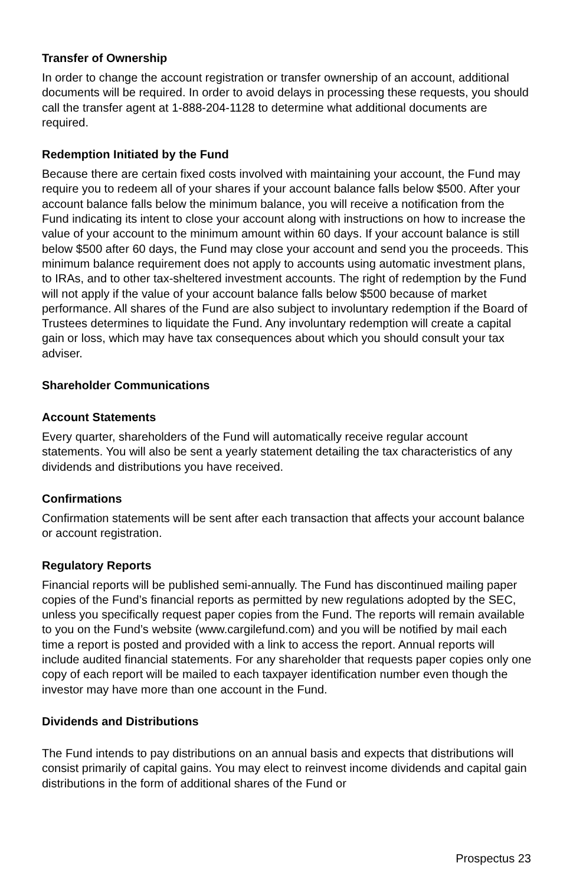Transfer of Ownership
In order to change the account registration or transfer ownership of an account, additional documents will be required. In order to avoid delays in processing these requests, you should call the transfer agent at 1-888-204-1128 to determine what additional documents are required.
Redemption Initiated by the Fund
Because there are certain fixed costs involved with maintaining your account, the Fund may require you to redeem all of your shares if your account balance falls below $500. After your account balance falls below the minimum balance, you will receive a notification from the Fund indicating its intent to close your account along with instructions on how to increase the value of your account to the minimum amount within 60 days. If your account balance is still below $500 after 60 days, the Fund may close your account and send you the proceeds. This minimum balance requirement does not apply to accounts using automatic investment plans, to IRAs, and to other tax-sheltered investment accounts. The right of redemption by the Fund will not apply if the value of your account balance falls below $500 because of market performance. All shares of the Fund are also subject to involuntary redemption if the Board of Trustees determines to liquidate the Fund. Any involuntary redemption will create a capital gain or loss, which may have tax consequences about which you should consult your tax adviser.
Shareholder Communications
Account Statements
Every quarter, shareholders of the Fund will automatically receive regular account statements. You will also be sent a yearly statement detailing the tax characteristics of any dividends and distributions you have received.
Confirmations
Confirmation statements will be sent after each transaction that affects your account balance or account registration.
Regulatory Reports
Financial reports will be published semi-annually. The Fund has discontinued mailing paper copies of the Fund’s financial reports as permitted by new regulations adopted by the SEC, unless you specifically request paper copies from the Fund. The reports will remain available to you on the Fund’s website (www.cargilefund.com) and you will be notified by mail each time a report is posted and provided with a link to access the report. Annual reports will include audited financial statements. For any shareholder that requests paper copies only one copy of each report will be mailed to each taxpayer identification number even though the investor may have more than one account in the Fund.
Dividends and Distributions
The Fund intends to pay distributions on an annual basis and expects that distributions will consist primarily of capital gains. You may elect to reinvest income dividends and capital gain distributions in the form of additional shares of the Fund or
Prospectus 23